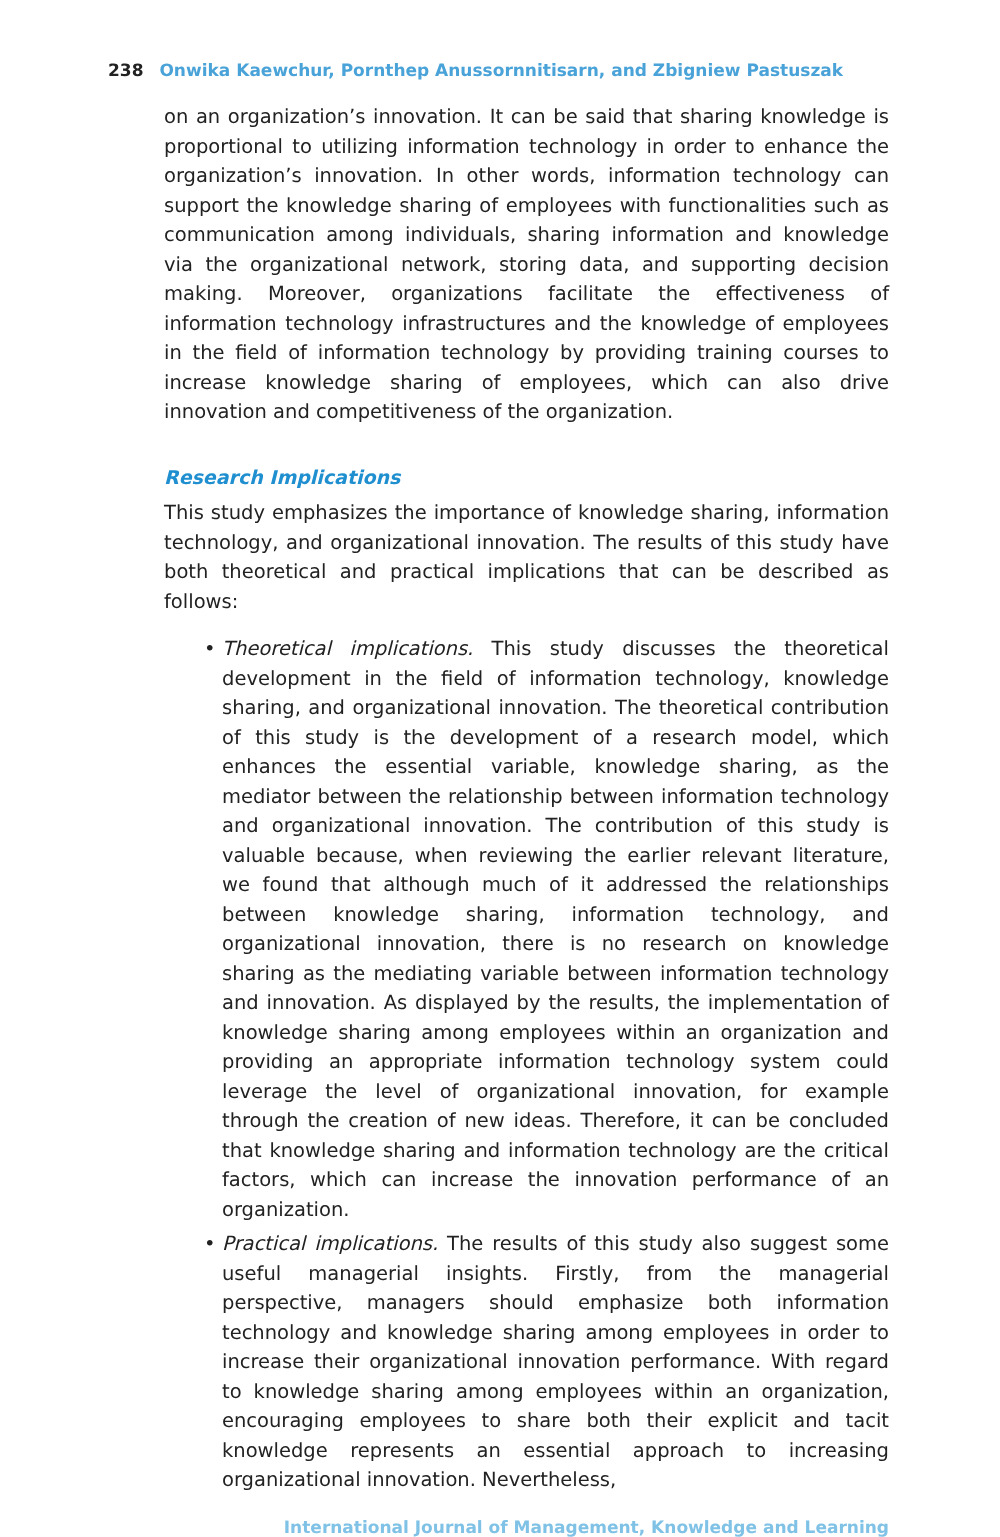238 Onwika Kaewchur, Pornthep Anussornnitisarn, and Zbigniew Pastuszak
on an organization’s innovation. It can be said that sharing knowledge is proportional to utilizing information technology in order to enhance the organization’s innovation. In other words, information technology can support the knowledge sharing of employees with functionalities such as communication among individuals, sharing information and knowledge via the organizational network, storing data, and supporting decision making. Moreover, organizations facilitate the effectiveness of information technology infrastructures and the knowledge of employees in the field of information technology by providing training courses to increase knowledge sharing of employees, which can also drive innovation and competitiveness of the organization.
Research Implications
This study emphasizes the importance of knowledge sharing, information technology, and organizational innovation. The results of this study have both theoretical and practical implications that can be described as follows:
• Theoretical implications. This study discusses the theoretical development in the field of information technology, knowledge sharing, and organizational innovation. The theoretical contribution of this study is the development of a research model, which enhances the essential variable, knowledge sharing, as the mediator between the relationship between information technology and organizational innovation. The contribution of this study is valuable because, when reviewing the earlier relevant literature, we found that although much of it addressed the relationships between knowledge sharing, information technology, and organizational innovation, there is no research on knowledge sharing as the mediating variable between information technology and innovation. As displayed by the results, the implementation of knowledge sharing among employees within an organization and providing an appropriate information technology system could leverage the level of organizational innovation, for example through the creation of new ideas. Therefore, it can be concluded that knowledge sharing and information technology are the critical factors, which can increase the innovation performance of an organization.
• Practical implications. The results of this study also suggest some useful managerial insights. Firstly, from the managerial perspective, managers should emphasize both information technology and knowledge sharing among employees in order to increase their organizational innovation performance. With regard to knowledge sharing among employees within an organization, encouraging employees to share both their explicit and tacit knowledge represents an essential approach to increasing organizational innovation. Nevertheless,
International Journal of Management, Knowledge and Learning